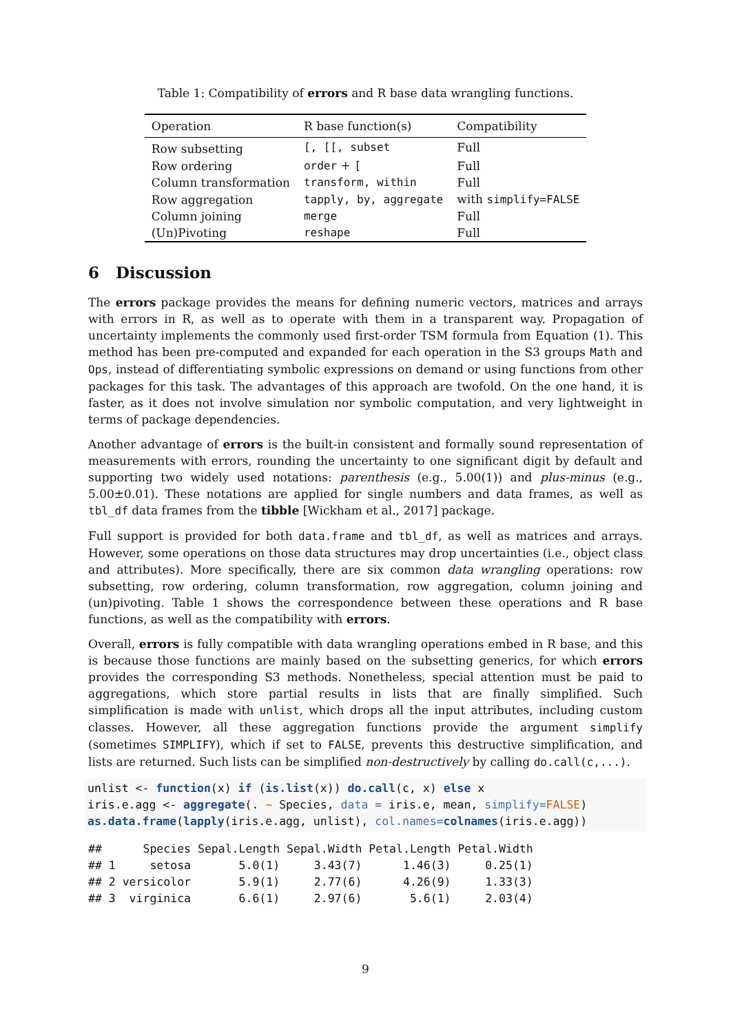Table 1: Compatibility of errors and R base data wrangling functions.
| Operation | R base function(s) | Compatibility |
| --- | --- | --- |
| Row subsetting | [, [[, subset | Full |
| Row ordering | order + [ | Full |
| Column transformation | transform, within | Full |
| Row aggregation | tapply, by, aggregate | with simplify=FALSE |
| Column joining | merge | Full |
| (Un)Pivoting | reshape | Full |
6 Discussion
The errors package provides the means for defining numeric vectors, matrices and arrays with errors in R, as well as to operate with them in a transparent way. Propagation of uncertainty implements the commonly used first-order TSM formula from Equation (1). This method has been pre-computed and expanded for each operation in the S3 groups Math and Ops, instead of differentiating symbolic expressions on demand or using functions from other packages for this task. The advantages of this approach are twofold. On the one hand, it is faster, as it does not involve simulation nor symbolic computation, and very lightweight in terms of package dependencies.
Another advantage of errors is the built-in consistent and formally sound representation of measurements with errors, rounding the uncertainty to one significant digit by default and supporting two widely used notations: parenthesis (e.g., 5.00(1)) and plus-minus (e.g., 5.00±0.01). These notations are applied for single numbers and data frames, as well as tbl_df data frames from the tibble [Wickham et al., 2017] package.
Full support is provided for both data.frame and tbl_df, as well as matrices and arrays. However, some operations on those data structures may drop uncertainties (i.e., object class and attributes). More specifically, there are six common data wrangling operations: row subsetting, row ordering, column transformation, row aggregation, column joining and (un)pivoting. Table 1 shows the correspondence between these operations and R base functions, as well as the compatibility with errors.
Overall, errors is fully compatible with data wrangling operations embed in R base, and this is because those functions are mainly based on the subsetting generics, for which errors provides the corresponding S3 methods. Nonetheless, special attention must be paid to aggregations, which store partial results in lists that are finally simplified. Such simplification is made with unlist, which drops all the input attributes, including custom classes. However, all these aggregation functions provide the argument simplify (sometimes SIMPLIFY), which if set to FALSE, prevents this destructive simplification, and lists are returned. Such lists can be simplified non-destructively by calling do.call(c,...).
unlist <- function(x) if (is.list(x)) do.call(c, x) else x
iris.e.agg <- aggregate(. ~ Species, data = iris.e, mean, simplify=FALSE)
as.data.frame(lapply(iris.e.agg, unlist), col.names=colnames(iris.e.agg))
##      Species Sepal.Length Sepal.Width Petal.Length Petal.Width
## 1     setosa       5.0(1)     3.43(7)      1.46(3)     0.25(1)
## 2 versicolor       5.9(1)     2.77(6)      4.26(9)     1.33(3)
## 3  virginica       6.6(1)     2.97(6)       5.6(1)     2.03(4)
9